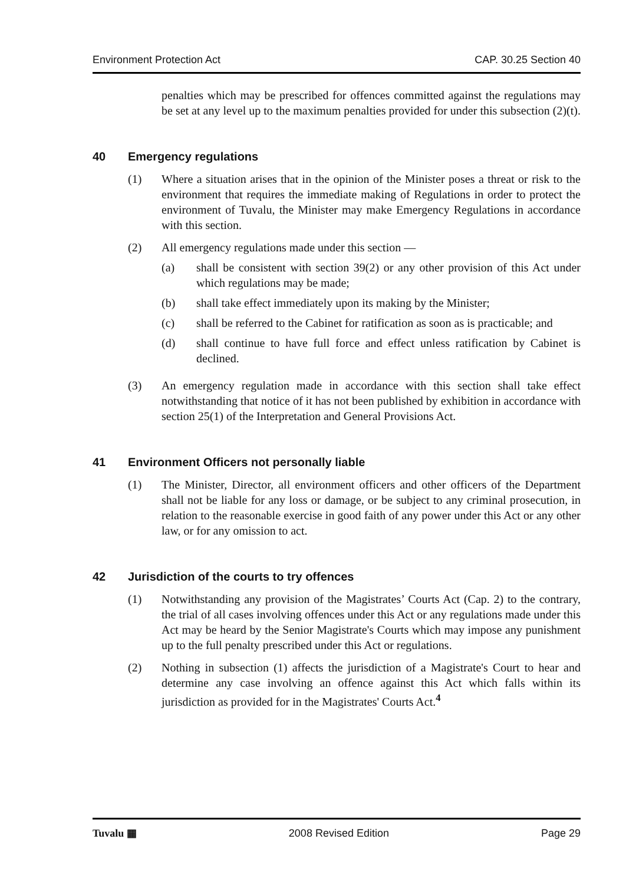Environment Protection Act CAP. 30.25 Section 40
penalties which may be prescribed for offences committed against the regulations may be set at any level up to the maximum penalties provided for under this subsection (2)(t).
40 Emergency regulations
(1) Where a situation arises that in the opinion of the Minister poses a threat or risk to the environment that requires the immediate making of Regulations in order to protect the environment of Tuvalu, the Minister may make Emergency Regulations in accordance with this section.
(2) All emergency regulations made under this section —
(a) shall be consistent with section 39(2) or any other provision of this Act under which regulations may be made;
(b) shall take effect immediately upon its making by the Minister;
(c) shall be referred to the Cabinet for ratification as soon as is practicable; and
(d) shall continue to have full force and effect unless ratification by Cabinet is declined.
(3) An emergency regulation made in accordance with this section shall take effect notwithstanding that notice of it has not been published by exhibition in accordance with section 25(1) of the Interpretation and General Provisions Act.
41 Environment Officers not personally liable
(1) The Minister, Director, all environment officers and other officers of the Department shall not be liable for any loss or damage, or be subject to any criminal prosecution, in relation to the reasonable exercise in good faith of any power under this Act or any other law, or for any omission to act.
42 Jurisdiction of the courts to try offences
(1) Notwithstanding any provision of the Magistrates’ Courts Act (Cap. 2) to the contrary, the trial of all cases involving offences under this Act or any regulations made under this Act may be heard by the Senior Magistrate's Courts which may impose any punishment up to the full penalty prescribed under this Act or regulations.
(2) Nothing in subsection (1) affects the jurisdiction of a Magistrate's Court to hear and determine any case involving an offence against this Act which falls within its jurisdiction as provided for in the Magistrates' Courts Act.<sup>4</sup>
Tuvalu ▦ 2008 Revised Edition Page 29